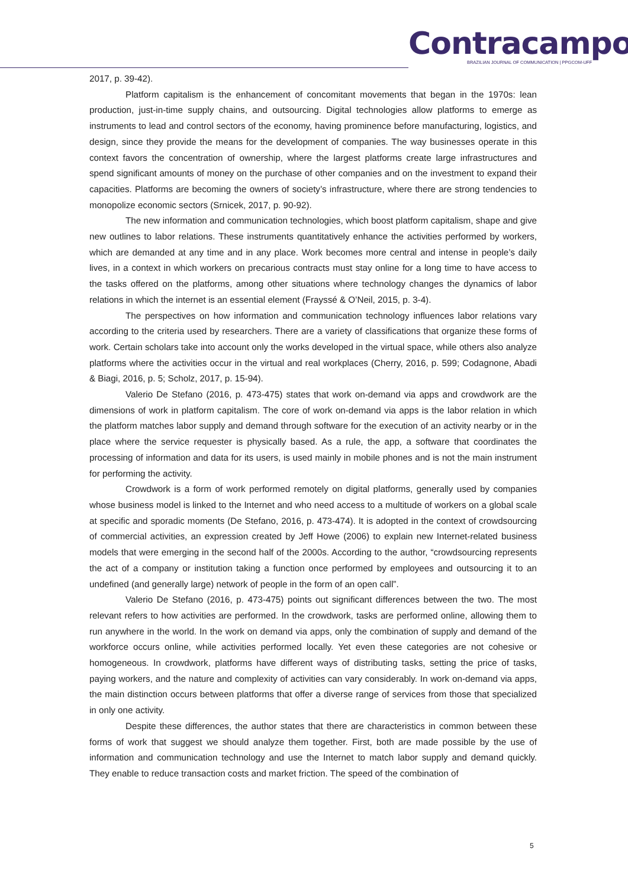Contracampo
BRAZILIAN JOURNAL OF COMMUNICATION | PPGCOM-UFF
2017, p. 39-42).
Platform capitalism is the enhancement of concomitant movements that began in the 1970s: lean production, just-in-time supply chains, and outsourcing. Digital technologies allow platforms to emerge as instruments to lead and control sectors of the economy, having prominence before manufacturing, logistics, and design, since they provide the means for the development of companies. The way businesses operate in this context favors the concentration of ownership, where the largest platforms create large infrastructures and spend significant amounts of money on the purchase of other companies and on the investment to expand their capacities. Platforms are becoming the owners of society’s infrastructure, where there are strong tendencies to monopolize economic sectors (Srnicek, 2017, p. 90-92).
The new information and communication technologies, which boost platform capitalism, shape and give new outlines to labor relations. These instruments quantitatively enhance the activities performed by workers, which are demanded at any time and in any place. Work becomes more central and intense in people’s daily lives, in a context in which workers on precarious contracts must stay online for a long time to have access to the tasks offered on the platforms, among other situations where technology changes the dynamics of labor relations in which the internet is an essential element (Frayssé & O’Neil, 2015, p. 3-4).
The perspectives on how information and communication technology influences labor relations vary according to the criteria used by researchers. There are a variety of classifications that organize these forms of work. Certain scholars take into account only the works developed in the virtual space, while others also analyze platforms where the activities occur in the virtual and real workplaces (Cherry, 2016, p. 599; Codagnone, Abadi & Biagi, 2016, p. 5; Scholz, 2017, p. 15-94).
Valerio De Stefano (2016, p. 473-475) states that work on-demand via apps and crowdwork are the dimensions of work in platform capitalism. The core of work on-demand via apps is the labor relation in which the platform matches labor supply and demand through software for the execution of an activity nearby or in the place where the service requester is physically based. As a rule, the app, a software that coordinates the processing of information and data for its users, is used mainly in mobile phones and is not the main instrument for performing the activity.
Crowdwork is a form of work performed remotely on digital platforms, generally used by companies whose business model is linked to the Internet and who need access to a multitude of workers on a global scale at specific and sporadic moments (De Stefano, 2016, p. 473-474). It is adopted in the context of crowdsourcing of commercial activities, an expression created by Jeff Howe (2006) to explain new Internet-related business models that were emerging in the second half of the 2000s. According to the author, “crowdsourcing represents the act of a company or institution taking a function once performed by employees and outsourcing it to an undefined (and generally large) network of people in the form of an open call”.
Valerio De Stefano (2016, p. 473-475) points out significant differences between the two. The most relevant refers to how activities are performed. In the crowdwork, tasks are performed online, allowing them to run anywhere in the world. In the work on demand via apps, only the combination of supply and demand of the workforce occurs online, while activities performed locally. Yet even these categories are not cohesive or homogeneous. In crowdwork, platforms have different ways of distributing tasks, setting the price of tasks, paying workers, and the nature and complexity of activities can vary considerably. In work on-demand via apps, the main distinction occurs between platforms that offer a diverse range of services from those that specialized in only one activity.
Despite these differences, the author states that there are characteristics in common between these forms of work that suggest we should analyze them together. First, both are made possible by the use of information and communication technology and use the Internet to match labor supply and demand quickly. They enable to reduce transaction costs and market friction. The speed of the combination of
5